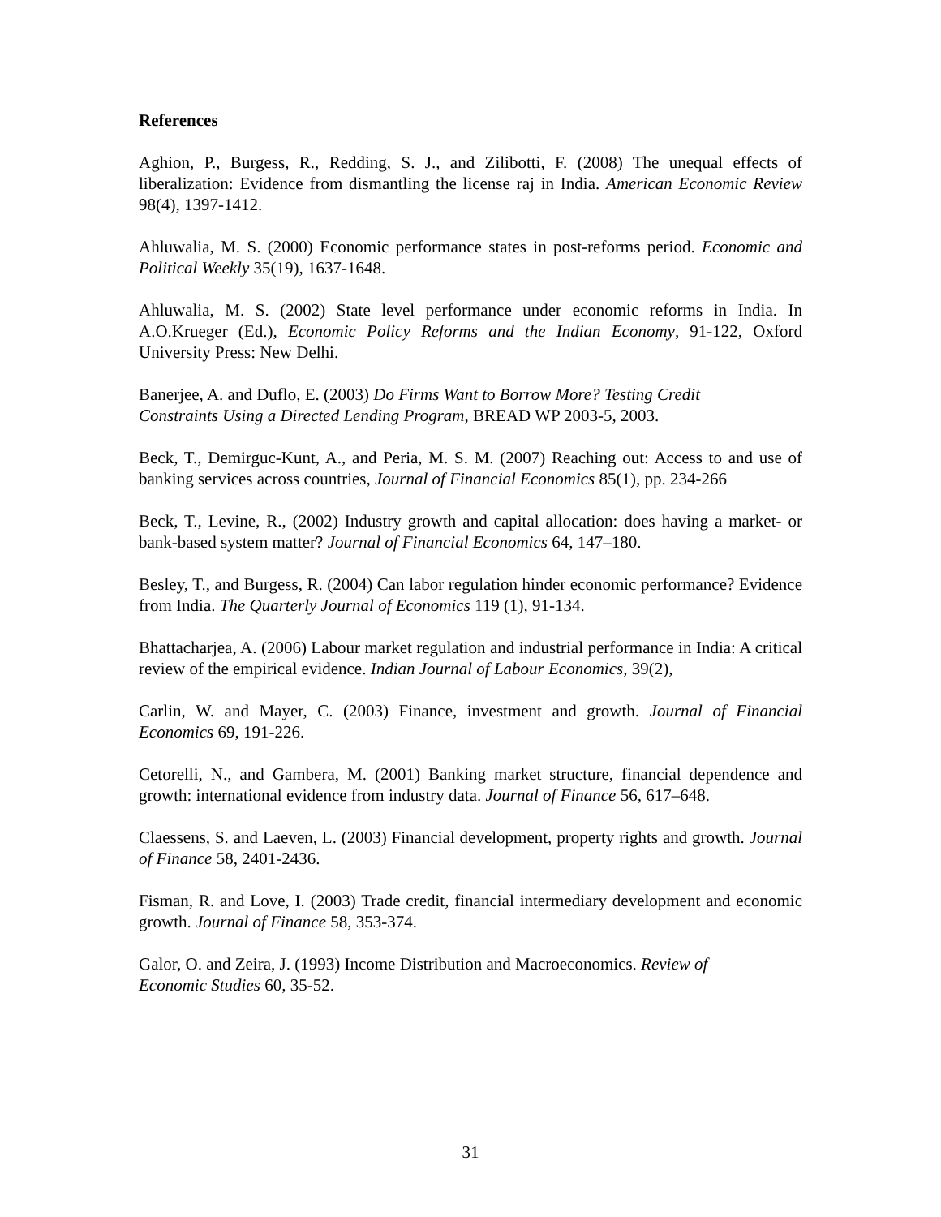References
Aghion, P., Burgess, R., Redding, S. J., and Zilibotti, F. (2008) The unequal effects of liberalization: Evidence from dismantling the license raj in India. American Economic Review 98(4), 1397-1412.
Ahluwalia, M. S. (2000) Economic performance states in post-reforms period. Economic and Political Weekly 35(19), 1637-1648.
Ahluwalia, M. S. (2002) State level performance under economic reforms in India. In A.O.Krueger (Ed.), Economic Policy Reforms and the Indian Economy, 91-122, Oxford University Press: New Delhi.
Banerjee, A. and Duflo, E. (2003) Do Firms Want to Borrow More? Testing Credit
Constraints Using a Directed Lending Program, BREAD WP 2003-5, 2003.
Beck, T., Demirguc-Kunt, A., and Peria, M. S. M. (2007) Reaching out: Access to and use of banking services across countries, Journal of Financial Economics 85(1), pp. 234-266
Beck, T., Levine, R., (2002) Industry growth and capital allocation: does having a market- or bank-based system matter? Journal of Financial Economics 64, 147–180.
Besley, T., and Burgess, R. (2004) Can labor regulation hinder economic performance? Evidence from India. The Quarterly Journal of Economics 119 (1), 91-134.
Bhattacharjea, A. (2006) Labour market regulation and industrial performance in India: A critical review of the empirical evidence. Indian Journal of Labour Economics, 39(2),
Carlin, W. and Mayer, C. (2003) Finance, investment and growth. Journal of Financial Economics 69, 191-226.
Cetorelli, N., and Gambera, M. (2001) Banking market structure, financial dependence and growth: international evidence from industry data. Journal of Finance 56, 617–648.
Claessens, S. and Laeven, L. (2003) Financial development, property rights and growth. Journal of Finance 58, 2401-2436.
Fisman, R. and Love, I. (2003) Trade credit, financial intermediary development and economic growth. Journal of Finance 58, 353-374.
Galor, O. and Zeira, J. (1993) Income Distribution and Macroeconomics. Review of
Economic Studies 60, 35-52.
31